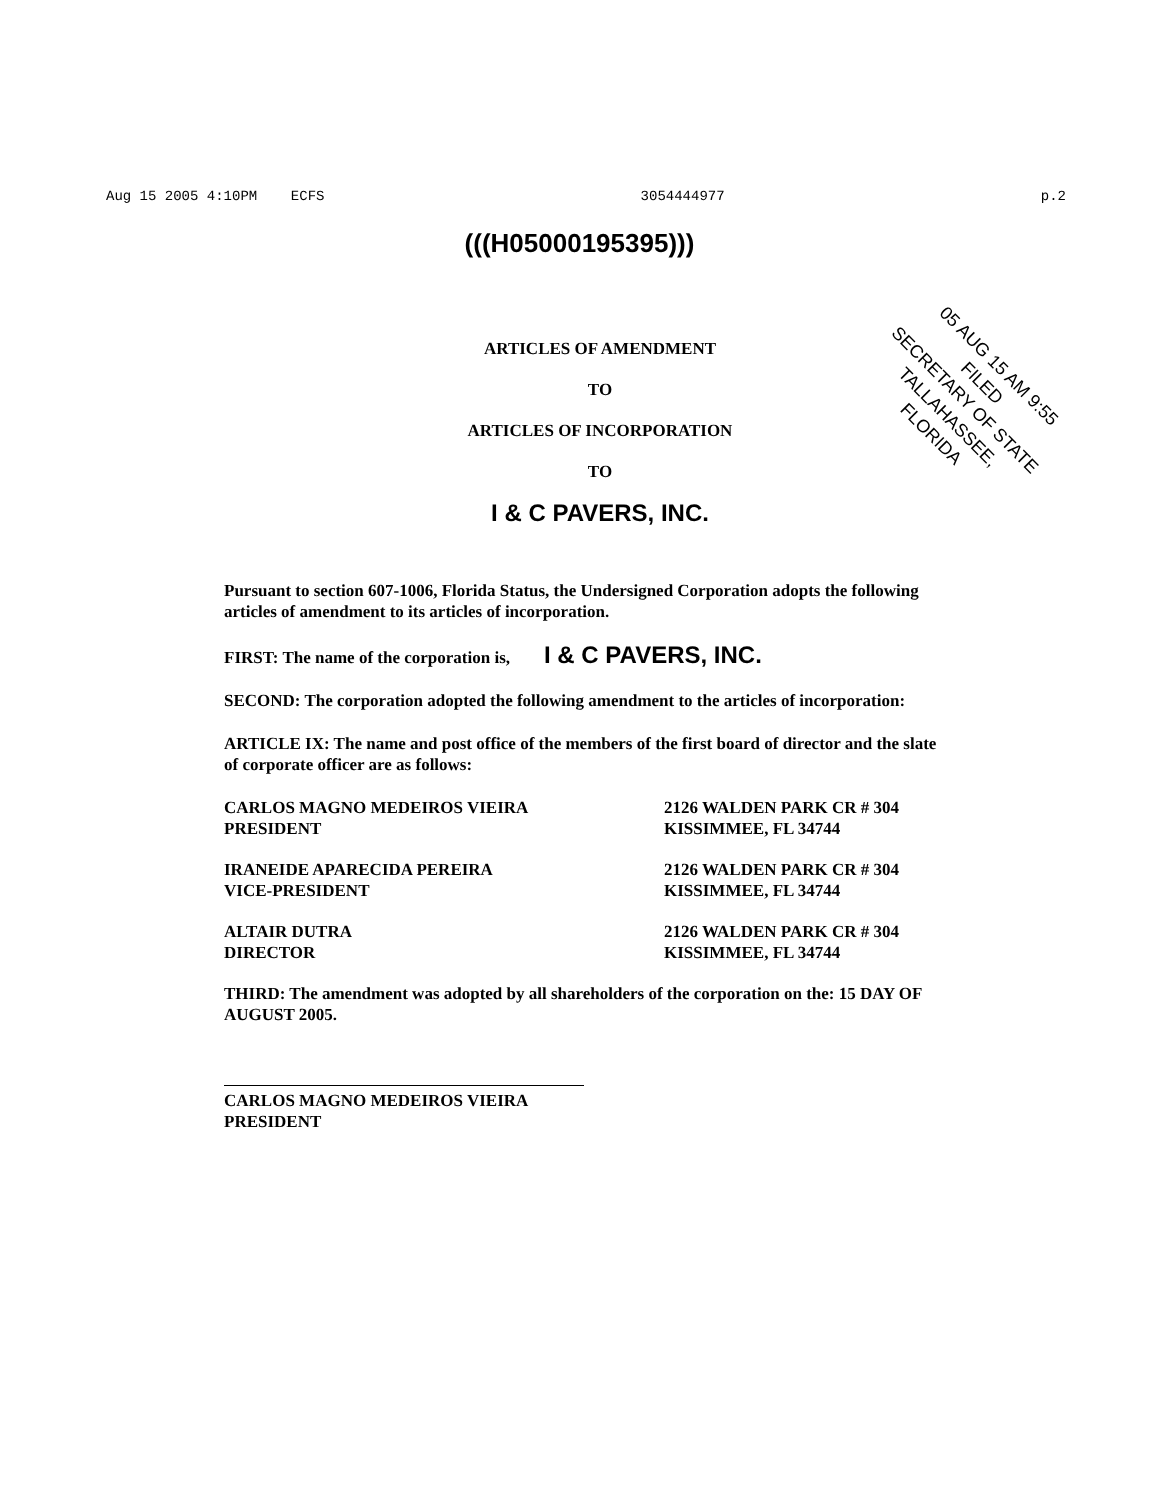Aug 15 2005 4:10PM ECFS 3054444977 p.2
(((H05000195395)))
ARTICLES OF AMENDMENT
TO
ARTICLES OF INCORPORATION
TO
I & C PAVERS, INC.
05 AUG 15 AM 9:55 FILED
SECRETARY OF STATE
TALLAHASSEE, FLORIDA
Pursuant to section 607-1006, Florida Status, the Undersigned Corporation adopts the following articles of amendment to its articles of incorporation.
FIRST: The name of the corporation is, I & C PAVERS, INC.
SECOND: The corporation adopted the following amendment to the articles of incorporation:
ARTICLE IX: The name and post office of the members of the first board of director and the slate of corporate officer are as follows:
CARLOS MAGNO MEDEIROS VIEIRA
PRESIDENT
2126 WALDEN PARK CR # 304
KISSIMMEE, FL 34744
IRANEIDE APARECIDA PEREIRA
VICE-PRESIDENT
2126 WALDEN PARK CR # 304
KISSIMMEE, FL 34744
ALTAIR DUTRA
DIRECTOR
2126 WALDEN PARK CR # 304
KISSIMMEE, FL 34744
THIRD: The amendment was adopted by all shareholders of the corporation on the: 15 DAY OF AUGUST 2005.
CARLOS MAGNO MEDEIROS VIEIRA
PRESIDENT